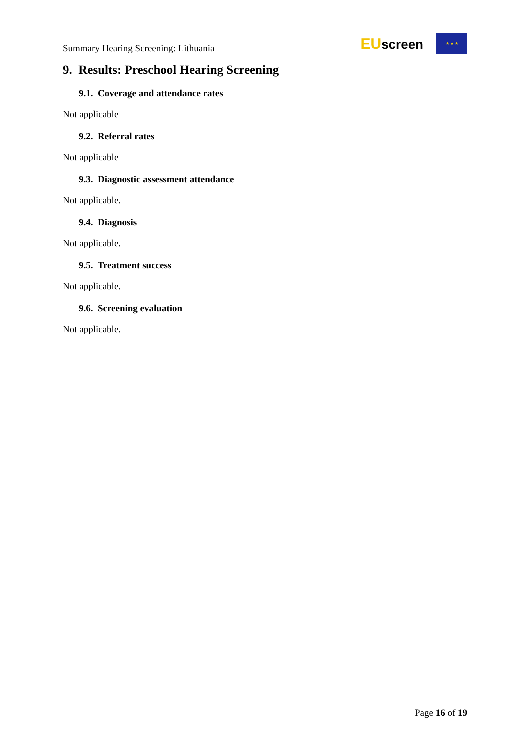Summary Hearing Screening: Lithuania
EUscreen
★ ★ ★
9. Results: Preschool Hearing Screening
9.1. Coverage and attendance rates
Not applicable
9.2. Referral rates
Not applicable
9.3. Diagnostic assessment attendance
Not applicable.
9.4. Diagnosis
Not applicable.
9.5. Treatment success
Not applicable.
9.6. Screening evaluation
Not applicable.
Page 16 of 19